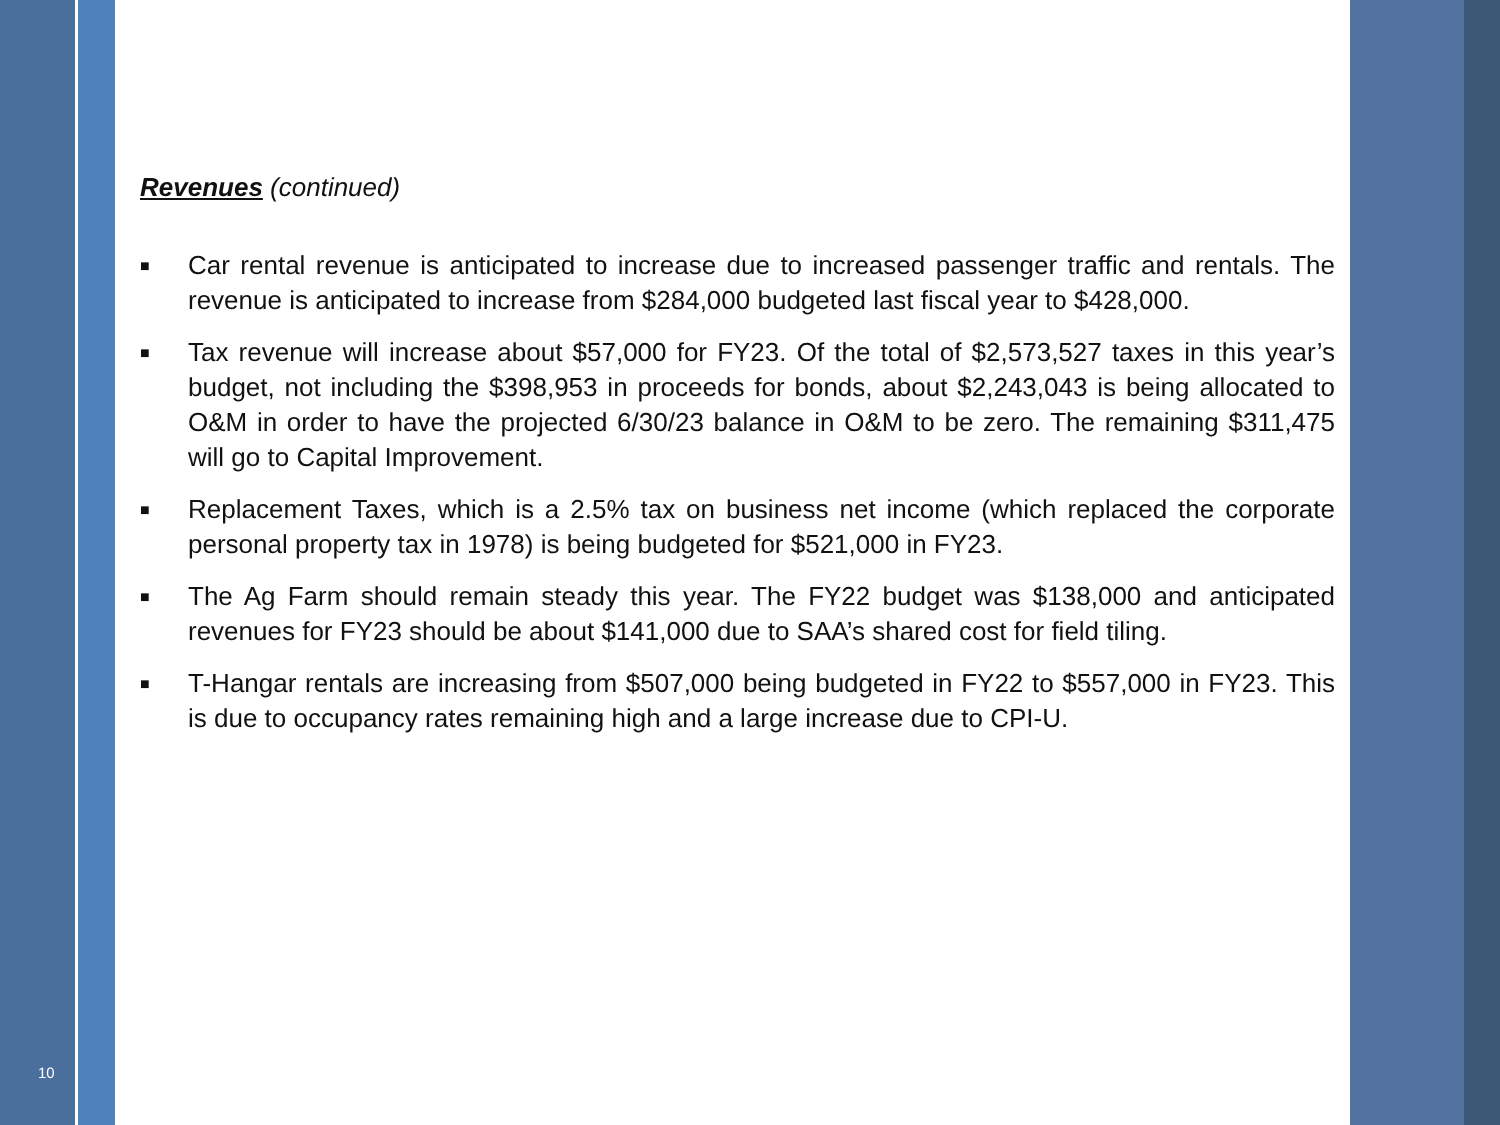Revenues (continued)
■ Car rental revenue is anticipated to increase due to increased passenger traffic and rentals. The revenue is anticipated to increase from $284,000 budgeted last fiscal year to $428,000.
■ Tax revenue will increase about $57,000 for FY23. Of the total of $2,573,527 taxes in this year’s budget, not including the $398,953 in proceeds for bonds, about $2,243,043 is being allocated to O&M in order to have the projected 6/30/23 balance in O&M to be zero. The remaining $311,475 will go to Capital Improvement.
■ Replacement Taxes, which is a 2.5% tax on business net income (which replaced the corporate personal property tax in 1978) is being budgeted for $521,000 in FY23.
■ The Ag Farm should remain steady this year. The FY22 budget was $138,000 and anticipated revenues for FY23 should be about $141,000 due to SAA’s shared cost for field tiling.
■ T-Hangar rentals are increasing from $507,000 being budgeted in FY22 to $557,000 in FY23. This is due to occupancy rates remaining high and a large increase due to CPI-U.
10